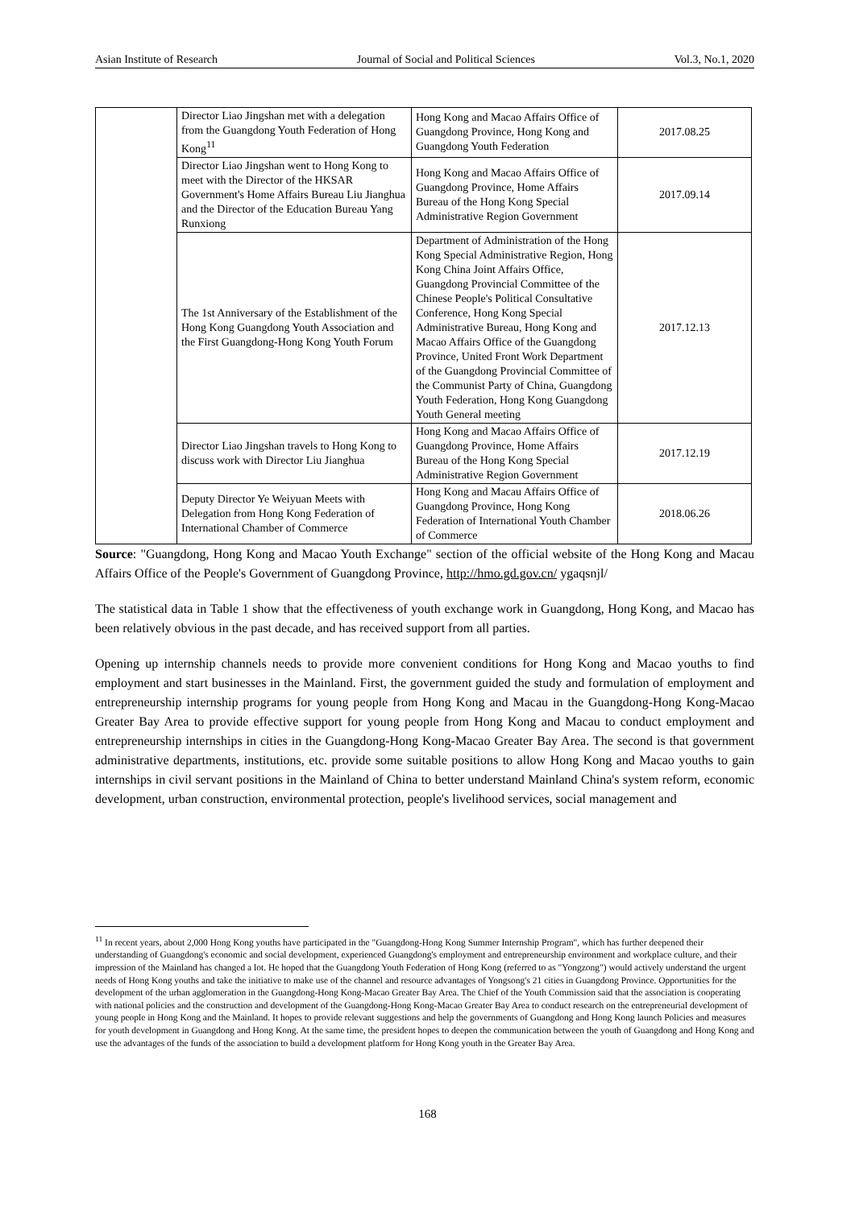Asian Institute of Research Journal of Social and Political Sciences Vol.3, No.1, 2020
| | Director Liao Jingshan met with a delegation from the Guangdong Youth Federation of Hong Kong<sup>11</sup> | Hong Kong and Macao Affairs Office of Guangdong Province, Hong Kong and Guangdong Youth Federation | 2017.08.25 |
| | Director Liao Jingshan went to Hong Kong to meet with the Director of the HKSAR Government's Home Affairs Bureau Liu Jianghua and the Director of the Education Bureau Yang Runxiong | Hong Kong and Macao Affairs Office of Guangdong Province, Home Affairs Bureau of the Hong Kong Special Administrative Region Government | 2017.09.14 |
| | The 1st Anniversary of the Establishment of the Hong Kong Guangdong Youth Association and the First Guangdong-Hong Kong Youth Forum | Department of Administration of the Hong Kong Special Administrative Region, Hong Kong China Joint Affairs Office, Guangdong Provincial Committee of the Chinese People's Political Consultative Conference, Hong Kong Special Administrative Bureau, Hong Kong and Macao Affairs Office of the Guangdong Province, United Front Work Department of the Guangdong Provincial Committee of the Communist Party of China, Guangdong Youth Federation, Hong Kong Guangdong Youth General meeting | 2017.12.13 |
| | Director Liao Jingshan travels to Hong Kong to discuss work with Director Liu Jianghua | Hong Kong and Macao Affairs Office of Guangdong Province, Home Affairs Bureau of the Hong Kong Special Administrative Region Government | 2017.12.19 |
| | Deputy Director Ye Weiyuan Meets with Delegation from Hong Kong Federation of International Chamber of Commerce | Hong Kong and Macau Affairs Office of Guangdong Province, Hong Kong Federation of International Youth Chamber of Commerce | 2018.06.26 |
Source: "Guangdong, Hong Kong and Macao Youth Exchange" section of the official website of the Hong Kong and Macau Affairs Office of the People's Government of Guangdong Province, http://hmo.gd.gov.cn/ ygaqsnjl/
The statistical data in Table 1 show that the effectiveness of youth exchange work in Guangdong, Hong Kong, and Macao has been relatively obvious in the past decade, and has received support from all parties.
Opening up internship channels needs to provide more convenient conditions for Hong Kong and Macao youths to find employment and start businesses in the Mainland. First, the government guided the study and formulation of employment and entrepreneurship internship programs for young people from Hong Kong and Macau in the Guangdong-Hong Kong-Macao Greater Bay Area to provide effective support for young people from Hong Kong and Macau to conduct employment and entrepreneurship internships in cities in the Guangdong-Hong Kong-Macao Greater Bay Area. The second is that government administrative departments, institutions, etc. provide some suitable positions to allow Hong Kong and Macao youths to gain internships in civil servant positions in the Mainland of China to better understand Mainland China's system reform, economic development, urban construction, environmental protection, people's livelihood services, social management and
<sup>11</sup> In recent years, about 2,000 Hong Kong youths have participated in the "Guangdong-Hong Kong Summer Internship Program", which has further deepened their understanding of Guangdong's economic and social development, experienced Guangdong's employment and entrepreneurship environment and workplace culture, and their impression of the Mainland has changed a lot. He hoped that the Guangdong Youth Federation of Hong Kong (referred to as "Yongzong") would actively understand the urgent needs of Hong Kong youths and take the initiative to make use of the channel and resource advantages of Yongsong's 21 cities in Guangdong Province. Opportunities for the development of the urban agglomeration in the Guangdong-Hong Kong-Macao Greater Bay Area. The Chief of the Youth Commission said that the association is cooperating with national policies and the construction and development of the Guangdong-Hong Kong-Macao Greater Bay Area to conduct research on the entrepreneurial development of young people in Hong Kong and the Mainland. It hopes to provide relevant suggestions and help the governments of Guangdong and Hong Kong launch Policies and measures for youth development in Guangdong and Hong Kong. At the same time, the president hopes to deepen the communication between the youth of Guangdong and Hong Kong and use the advantages of the funds of the association to build a development platform for Hong Kong youth in the Greater Bay Area.
168